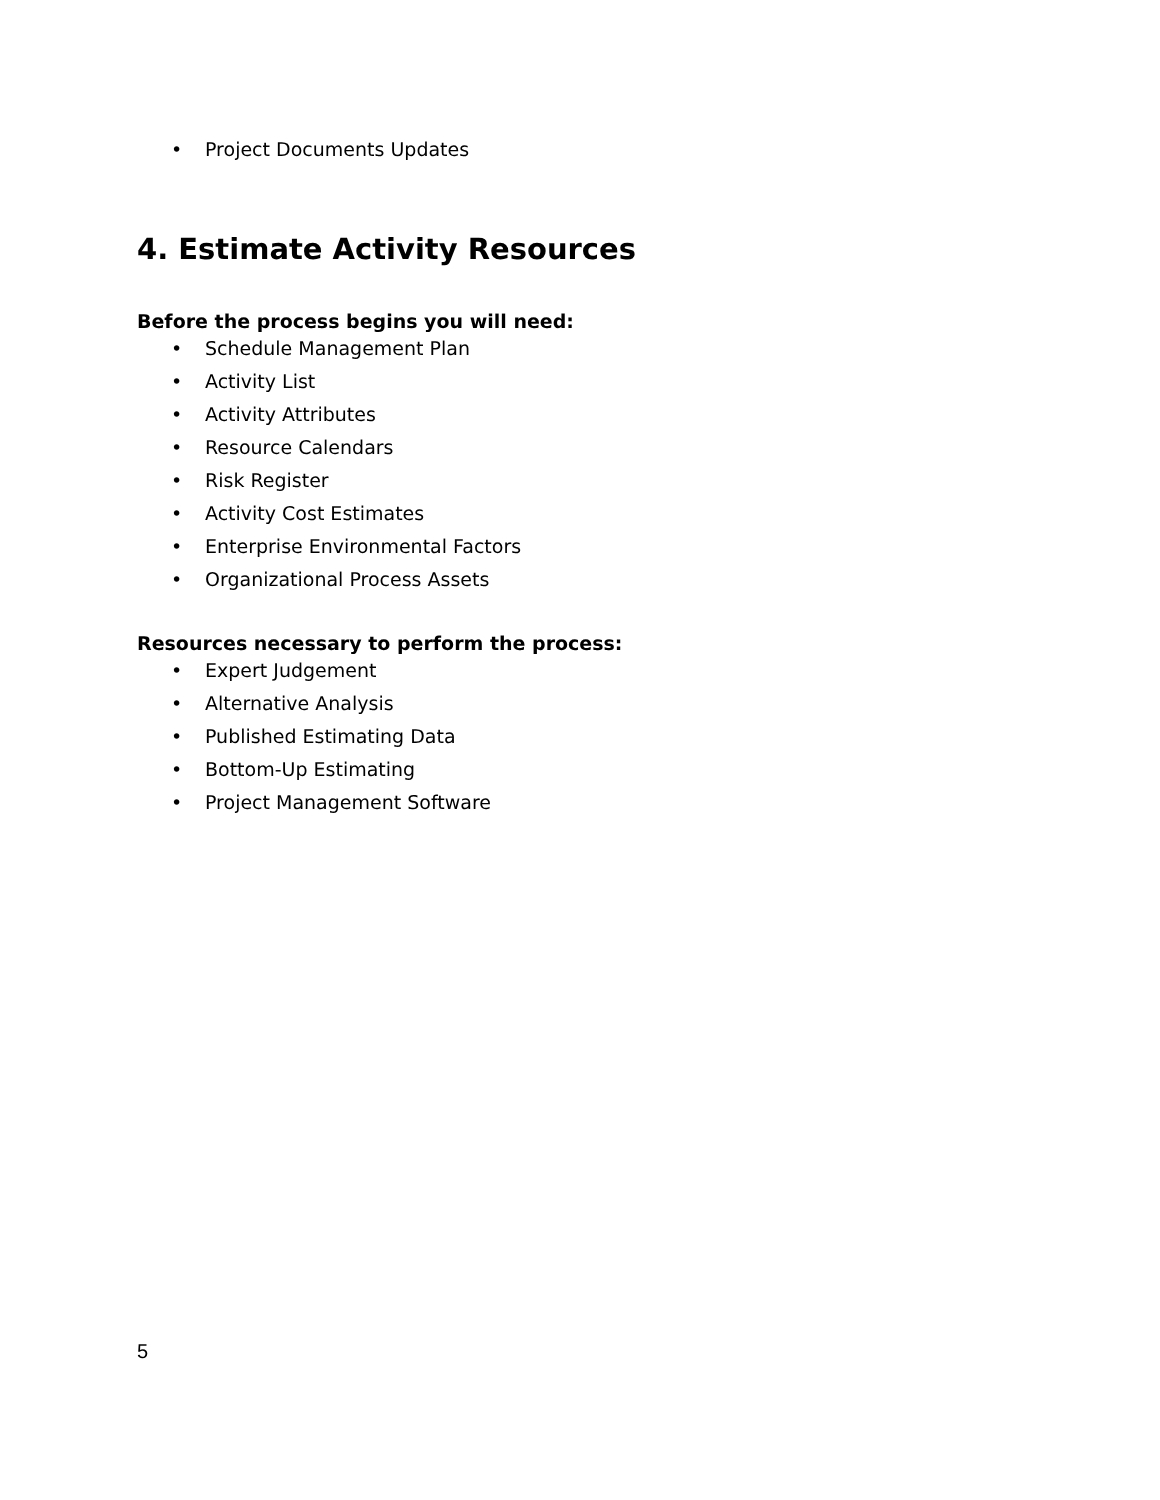• Project Documents Updates
4. Estimate Activity Resources
Before the process begins you will need:
• Schedule Management Plan
• Activity List
• Activity Attributes
• Resource Calendars
• Risk Register
• Activity Cost Estimates
• Enterprise Environmental Factors
• Organizational Process Assets
Resources necessary to perform the process:
• Expert Judgement
• Alternative Analysis
• Published Estimating Data
• Bottom-Up Estimating
• Project Management Software
5